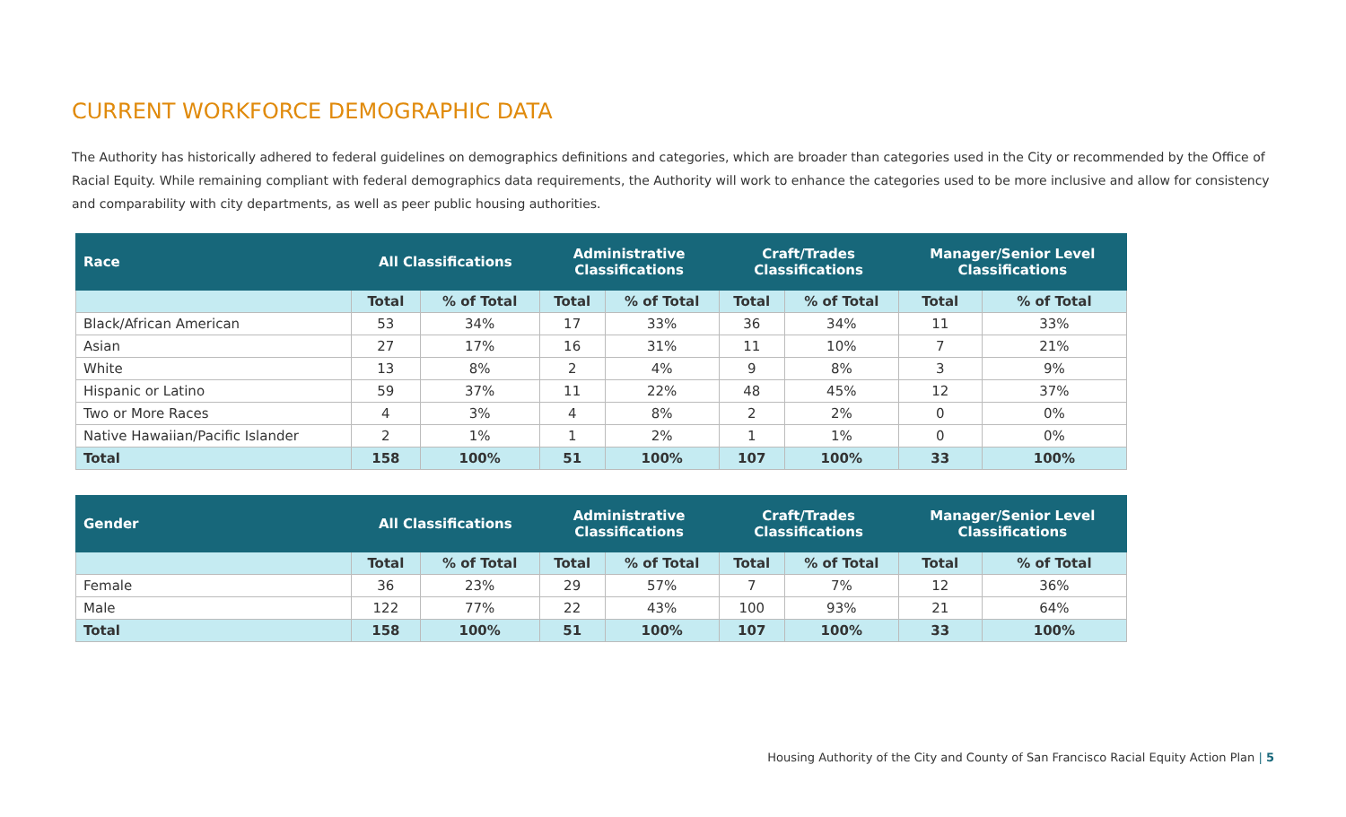CURRENT WORKFORCE DEMOGRAPHIC DATA
The Authority has historically adhered to federal guidelines on demographics definitions and categories, which are broader than categories used in the City or recommended by the Office of Racial Equity. While remaining compliant with federal demographics data requirements, the Authority will work to enhance the categories used to be more inclusive and allow for consistency and comparability with city departments, as well as peer public housing authorities.
| Race | All Classifications | | Administrative Classifications | | Craft/Trades Classifications | | Manager/Senior Level Classifications | |
| --- | --- | --- | --- | --- | --- | --- | --- | --- |
| | Total | % of Total | Total | % of Total | Total | % of Total | Total | % of Total |
| Black/African American | 53 | 34% | 17 | 33% | 36 | 34% | 11 | 33% |
| Asian | 27 | 17% | 16 | 31% | 11 | 10% | 7 | 21% |
| White | 13 | 8% | 2 | 4% | 9 | 8% | 3 | 9% |
| Hispanic or Latino | 59 | 37% | 11 | 22% | 48 | 45% | 12 | 37% |
| Two or More Races | 4 | 3% | 4 | 8% | 2 | 2% | 0 | 0% |
| Native Hawaiian/Pacific Islander | 2 | 1% | 1 | 2% | 1 | 1% | 0 | 0% |
| Total | 158 | 100% | 51 | 100% | 107 | 100% | 33 | 100% |
| Gender | All Classifications | | Administrative Classifications | | Craft/Trades Classifications | | Manager/Senior Level Classifications | |
| --- | --- | --- | --- | --- | --- | --- | --- | --- |
| | Total | % of Total | Total | % of Total | Total | % of Total | Total | % of Total |
| Female | 36 | 23% | 29 | 57% | 7 | 7% | 12 | 36% |
| Male | 122 | 77% | 22 | 43% | 100 | 93% | 21 | 64% |
| Total | 158 | 100% | 51 | 100% | 107 | 100% | 33 | 100% |
Housing Authority of the City and County of San Francisco Racial Equity Action Plan | 5